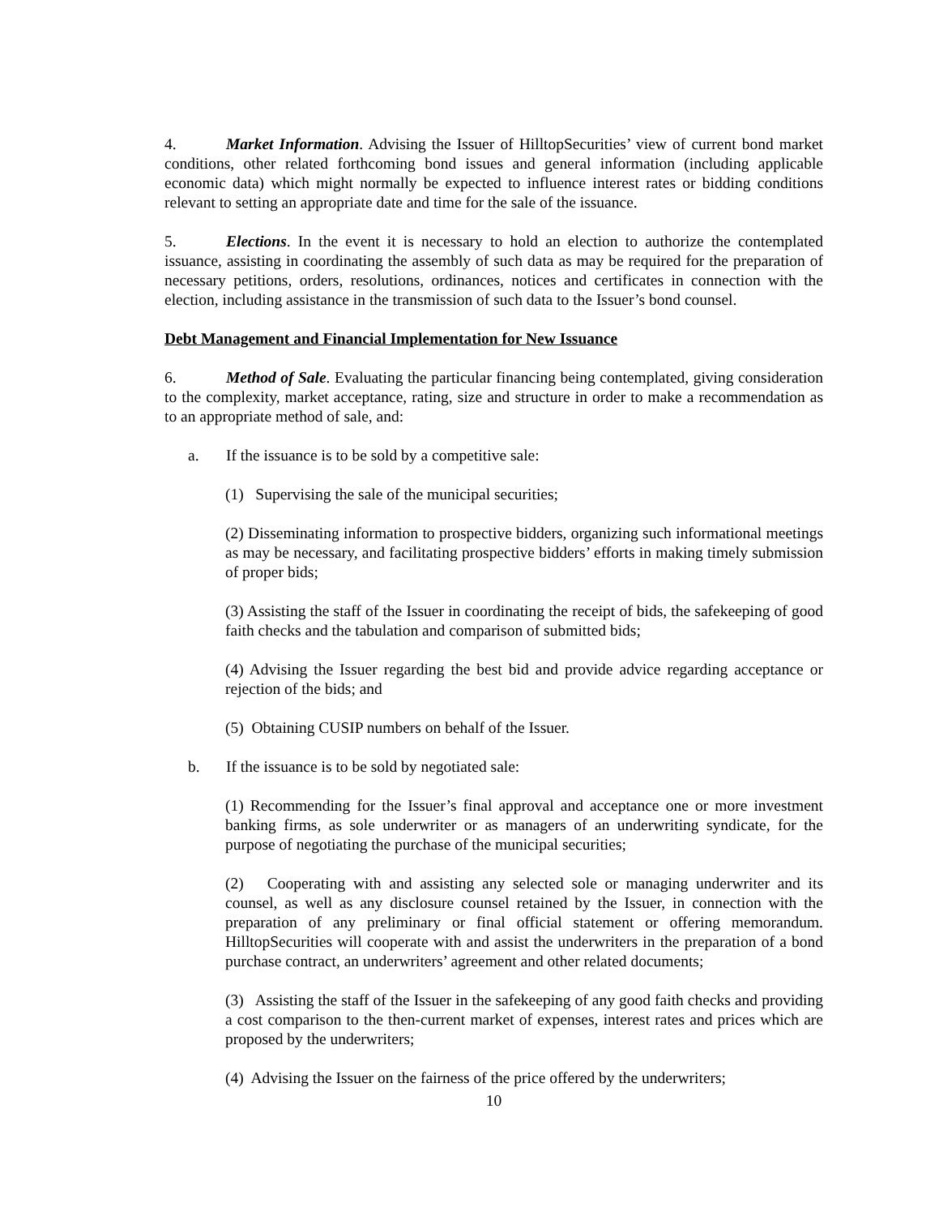4. Market Information. Advising the Issuer of HilltopSecurities’ view of current bond market conditions, other related forthcoming bond issues and general information (including applicable economic data) which might normally be expected to influence interest rates or bidding conditions relevant to setting an appropriate date and time for the sale of the issuance.
5. Elections. In the event it is necessary to hold an election to authorize the contemplated issuance, assisting in coordinating the assembly of such data as may be required for the preparation of necessary petitions, orders, resolutions, ordinances, notices and certificates in connection with the election, including assistance in the transmission of such data to the Issuer’s bond counsel.
Debt Management and Financial Implementation for New Issuance
6. Method of Sale. Evaluating the particular financing being contemplated, giving consideration to the complexity, market acceptance, rating, size and structure in order to make a recommendation as to an appropriate method of sale, and:
a. If the issuance is to be sold by a competitive sale:
(1) Supervising the sale of the municipal securities;
(2) Disseminating information to prospective bidders, organizing such informational meetings as may be necessary, and facilitating prospective bidders’ efforts in making timely submission of proper bids;
(3) Assisting the staff of the Issuer in coordinating the receipt of bids, the safekeeping of good faith checks and the tabulation and comparison of submitted bids;
(4) Advising the Issuer regarding the best bid and provide advice regarding acceptance or rejection of the bids; and
(5) Obtaining CUSIP numbers on behalf of the Issuer.
b. If the issuance is to be sold by negotiated sale:
(1) Recommending for the Issuer’s final approval and acceptance one or more investment banking firms, as sole underwriter or as managers of an underwriting syndicate, for the purpose of negotiating the purchase of the municipal securities;
(2) Cooperating with and assisting any selected sole or managing underwriter and its counsel, as well as any disclosure counsel retained by the Issuer, in connection with the preparation of any preliminary or final official statement or offering memorandum. HilltopSecurities will cooperate with and assist the underwriters in the preparation of a bond purchase contract, an underwriters’ agreement and other related documents;
(3) Assisting the staff of the Issuer in the safekeeping of any good faith checks and providing a cost comparison to the then-current market of expenses, interest rates and prices which are proposed by the underwriters;
(4) Advising the Issuer on the fairness of the price offered by the underwriters;
10